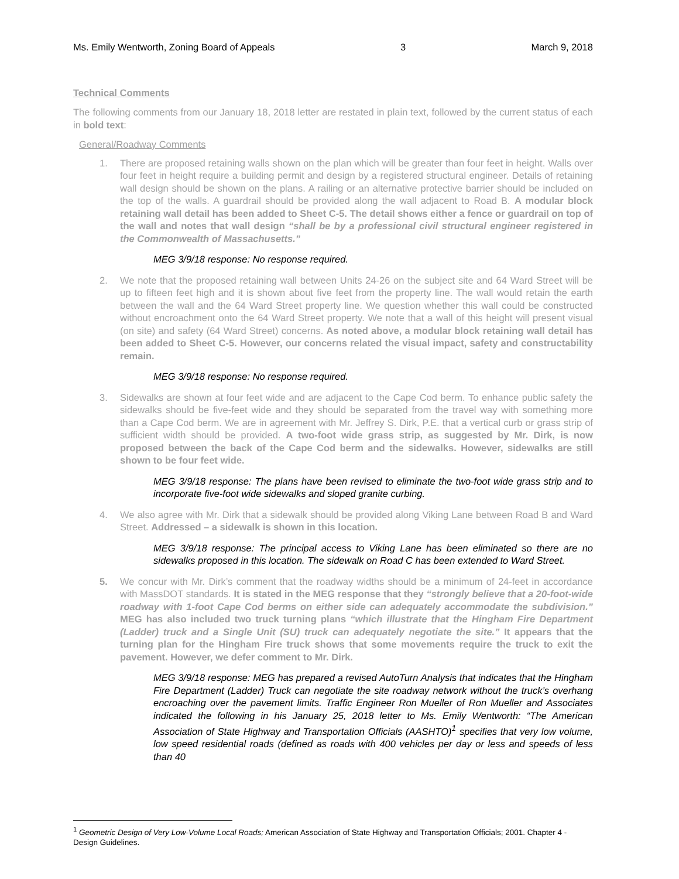Ms. Emily Wentworth, Zoning Board of Appeals 3 March 9, 2018
Technical Comments
The following comments from our January 18, 2018 letter are restated in plain text, followed by the current status of each in bold text:
General/Roadway Comments
1. There are proposed retaining walls shown on the plan which will be greater than four feet in height. Walls over four feet in height require a building permit and design by a registered structural engineer. Details of retaining wall design should be shown on the plans. A railing or an alternative protective barrier should be included on the top of the walls. A guardrail should be provided along the wall adjacent to Road B. A modular block retaining wall detail has been added to Sheet C-5. The detail shows either a fence or guardrail on top of the wall and notes that wall design “shall be by a professional civil structural engineer registered in the Commonwealth of Massachusetts.”
MEG 3/9/18 response: No response required.
2. We note that the proposed retaining wall between Units 24-26 on the subject site and 64 Ward Street will be up to fifteen feet high and it is shown about five feet from the property line. The wall would retain the earth between the wall and the 64 Ward Street property line. We question whether this wall could be constructed without encroachment onto the 64 Ward Street property. We note that a wall of this height will present visual (on site) and safety (64 Ward Street) concerns. As noted above, a modular block retaining wall detail has been added to Sheet C-5. However, our concerns related the visual impact, safety and constructability remain.
MEG 3/9/18 response: No response required.
3. Sidewalks are shown at four feet wide and are adjacent to the Cape Cod berm. To enhance public safety the sidewalks should be five-feet wide and they should be separated from the travel way with something more than a Cape Cod berm. We are in agreement with Mr. Jeffrey S. Dirk, P.E. that a vertical curb or grass strip of sufficient width should be provided. A two-foot wide grass strip, as suggested by Mr. Dirk, is now proposed between the back of the Cape Cod berm and the sidewalks. However, sidewalks are still shown to be four feet wide.
MEG 3/9/18 response: The plans have been revised to eliminate the two-foot wide grass strip and to incorporate five-foot wide sidewalks and sloped granite curbing.
4. We also agree with Mr. Dirk that a sidewalk should be provided along Viking Lane between Road B and Ward Street. Addressed – a sidewalk is shown in this location.
MEG 3/9/18 response: The principal access to Viking Lane has been eliminated so there are no sidewalks proposed in this location. The sidewalk on Road C has been extended to Ward Street.
5. We concur with Mr. Dirk’s comment that the roadway widths should be a minimum of 24-feet in accordance with MassDOT standards. It is stated in the MEG response that they “strongly believe that a 20-foot-wide roadway with 1-foot Cape Cod berms on either side can adequately accommodate the subdivision.” MEG has also included two truck turning plans “which illustrate that the Hingham Fire Department (Ladder) truck and a Single Unit (SU) truck can adequately negotiate the site.” It appears that the turning plan for the Hingham Fire truck shows that some movements require the truck to exit the pavement. However, we defer comment to Mr. Dirk.
MEG 3/9/18 response: MEG has prepared a revised AutoTurn Analysis that indicates that the Hingham Fire Department (Ladder) Truck can negotiate the site roadway network without the truck’s overhang encroaching over the pavement limits. Traffic Engineer Ron Mueller of Ron Mueller and Associates indicated the following in his January 25, 2018 letter to Ms. Emily Wentworth: “The American Association of State Highway and Transportation Officials (AASHTO)<sup>1</sup> specifies that very low volume, low speed residential roads (defined as roads with 400 vehicles per day or less and speeds of less than 40
<sup>1</sup> Geometric Design of Very Low-Volume Local Roads; American Association of State Highway and Transportation Officials; 2001. Chapter 4 - Design Guidelines.